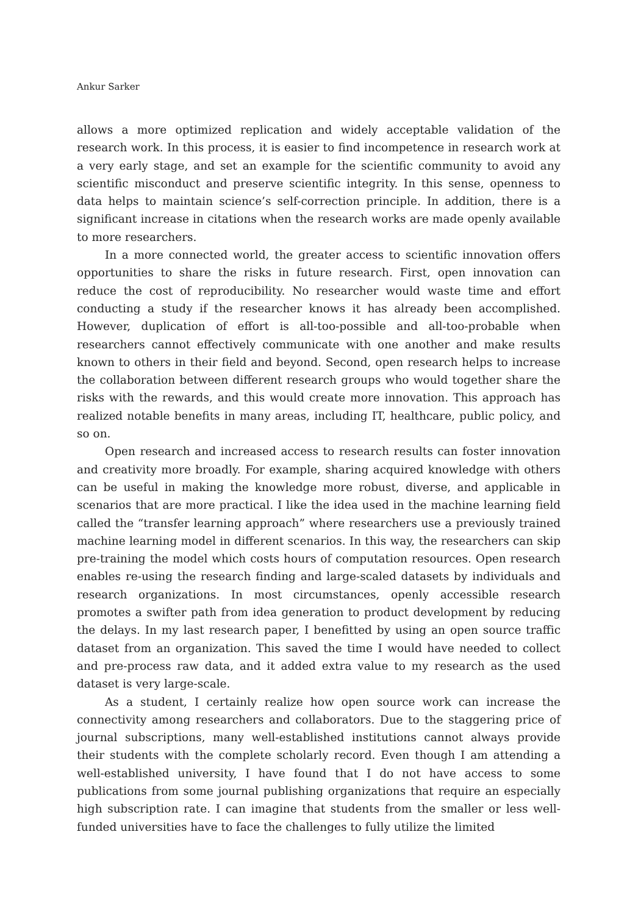Ankur Sarker
allows a more optimized replication and widely acceptable validation of the research work. In this process, it is easier to find incompetence in research work at a very early stage, and set an example for the scientific community to avoid any scientific misconduct and preserve scientific integrity. In this sense, openness to data helps to maintain science’s self-correction principle. In addition, there is a significant increase in citations when the research works are made openly available to more researchers.
In a more connected world, the greater access to scientific innovation offers opportunities to share the risks in future research. First, open innovation can reduce the cost of reproducibility. No researcher would waste time and effort conducting a study if the researcher knows it has already been accomplished. However, duplication of effort is all-too-possible and all-too-probable when researchers cannot effectively communicate with one another and make results known to others in their field and beyond. Second, open research helps to increase the collaboration between different research groups who would together share the risks with the rewards, and this would create more innovation. This approach has realized notable benefits in many areas, including IT, healthcare, public policy, and so on.
Open research and increased access to research results can foster innovation and creativity more broadly. For example, sharing acquired knowledge with others can be useful in making the knowledge more robust, diverse, and applicable in scenarios that are more practical. I like the idea used in the machine learning field called the “transfer learning approach” where researchers use a previously trained machine learning model in different scenarios. In this way, the researchers can skip pre-training the model which costs hours of computation resources. Open research enables re-using the research finding and large-scaled datasets by individuals and research organizations. In most circumstances, openly accessible research promotes a swifter path from idea generation to product development by reducing the delays. In my last research paper, I benefitted by using an open source traffic dataset from an organization. This saved the time I would have needed to collect and pre-process raw data, and it added extra value to my research as the used dataset is very large-scale.
As a student, I certainly realize how open source work can increase the connectivity among researchers and collaborators. Due to the staggering price of journal subscriptions, many well-established institutions cannot always provide their students with the complete scholarly record. Even though I am attending a well-established university, I have found that I do not have access to some publications from some journal publishing organizations that require an especially high subscription rate. I can imagine that students from the smaller or less well-funded universities have to face the challenges to fully utilize the limited